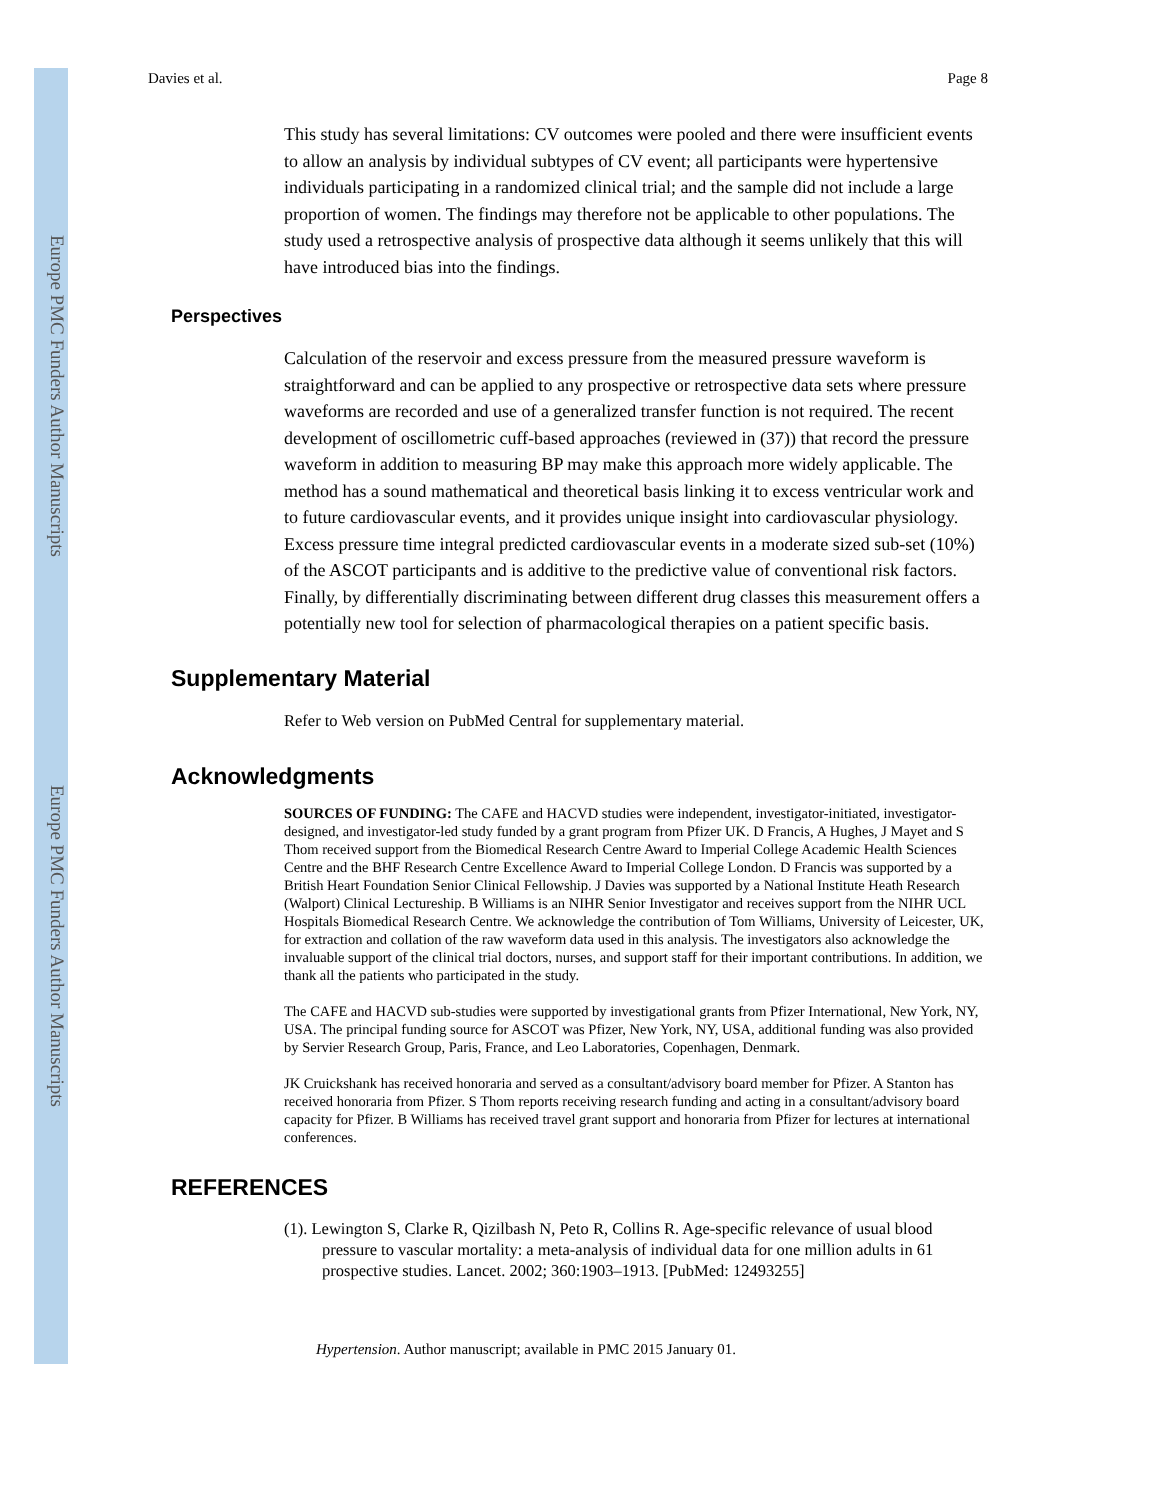Europe PMC Funders Author Manuscripts
Europe PMC Funders Author Manuscripts
Davies et al. Page 8
This study has several limitations: CV outcomes were pooled and there were insufficient events to allow an analysis by individual subtypes of CV event; all participants were hypertensive individuals participating in a randomized clinical trial; and the sample did not include a large proportion of women. The findings may therefore not be applicable to other populations. The study used a retrospective analysis of prospective data although it seems unlikely that this will have introduced bias into the findings.
Perspectives
Calculation of the reservoir and excess pressure from the measured pressure waveform is straightforward and can be applied to any prospective or retrospective data sets where pressure waveforms are recorded and use of a generalized transfer function is not required. The recent development of oscillometric cuff-based approaches (reviewed in (37)) that record the pressure waveform in addition to measuring BP may make this approach more widely applicable. The method has a sound mathematical and theoretical basis linking it to excess ventricular work and to future cardiovascular events, and it provides unique insight into cardiovascular physiology. Excess pressure time integral predicted cardiovascular events in a moderate sized sub-set (10%) of the ASCOT participants and is additive to the predictive value of conventional risk factors. Finally, by differentially discriminating between different drug classes this measurement offers a potentially new tool for selection of pharmacological therapies on a patient specific basis.
Supplementary Material
Refer to Web version on PubMed Central for supplementary material.
Acknowledgments
SOURCES OF FUNDING: The CAFE and HACVD studies were independent, investigator-initiated, investigator-designed, and investigator-led study funded by a grant program from Pfizer UK. D Francis, A Hughes, J Mayet and S Thom received support from the Biomedical Research Centre Award to Imperial College Academic Health Sciences Centre and the BHF Research Centre Excellence Award to Imperial College London. D Francis was supported by a British Heart Foundation Senior Clinical Fellowship. J Davies was supported by a National Institute Heath Research (Walport) Clinical Lectureship. B Williams is an NIHR Senior Investigator and receives support from the NIHR UCL Hospitals Biomedical Research Centre. We acknowledge the contribution of Tom Williams, University of Leicester, UK, for extraction and collation of the raw waveform data used in this analysis. The investigators also acknowledge the invaluable support of the clinical trial doctors, nurses, and support staff for their important contributions. In addition, we thank all the patients who participated in the study.
The CAFE and HACVD sub-studies were supported by investigational grants from Pfizer International, New York, NY, USA. The principal funding source for ASCOT was Pfizer, New York, NY, USA, additional funding was also provided by Servier Research Group, Paris, France, and Leo Laboratories, Copenhagen, Denmark.
JK Cruickshank has received honoraria and served as a consultant/advisory board member for Pfizer. A Stanton has received honoraria from Pfizer. S Thom reports receiving research funding and acting in a consultant/advisory board capacity for Pfizer. B Williams has received travel grant support and honoraria from Pfizer for lectures at international conferences.
REFERENCES
(1). Lewington S, Clarke R, Qizilbash N, Peto R, Collins R. Age-specific relevance of usual blood pressure to vascular mortality: a meta-analysis of individual data for one million adults in 61 prospective studies. Lancet. 2002; 360:1903–1913. [PubMed: 12493255]
Hypertension. Author manuscript; available in PMC 2015 January 01.